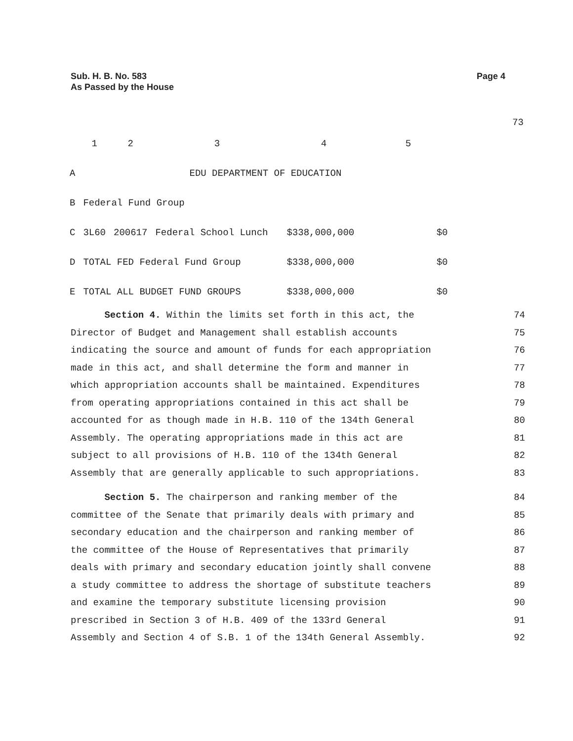Sub. H. B. No. 583
As Passed by the House
Page 4
73
| | 1 | 2 | 3 | 4 | 5 |
| A | EDU DEPARTMENT OF EDUCATION | | | | |
| B | Federal Fund Group | | | | |
| C | 3L60 | 200617 | Federal School Lunch | $338,000,000 | $0 |
| D | TOTAL FED Federal Fund Group | | | $338,000,000 | $0 |
| E | TOTAL ALL BUDGET FUND GROUPS | | | $338,000,000 | $0 |
Section 4. Within the limits set forth in this act, the 74
Director of Budget and Management shall establish accounts 75
indicating the source and amount of funds for each appropriation 76
made in this act, and shall determine the form and manner in 77
which appropriation accounts shall be maintained. Expenditures 78
from operating appropriations contained in this act shall be 79
accounted for as though made in H.B. 110 of the 134th General 80
Assembly. The operating appropriations made in this act are 81
subject to all provisions of H.B. 110 of the 134th General 82
Assembly that are generally applicable to such appropriations. 83
Section 5. The chairperson and ranking member of the 84
committee of the Senate that primarily deals with primary and 85
secondary education and the chairperson and ranking member of 86
the committee of the House of Representatives that primarily 87
deals with primary and secondary education jointly shall convene 88
a study committee to address the shortage of substitute teachers 89
and examine the temporary substitute licensing provision 90
prescribed in Section 3 of H.B. 409 of the 133rd General 91
Assembly and Section 4 of S.B. 1 of the 134th General Assembly. 92